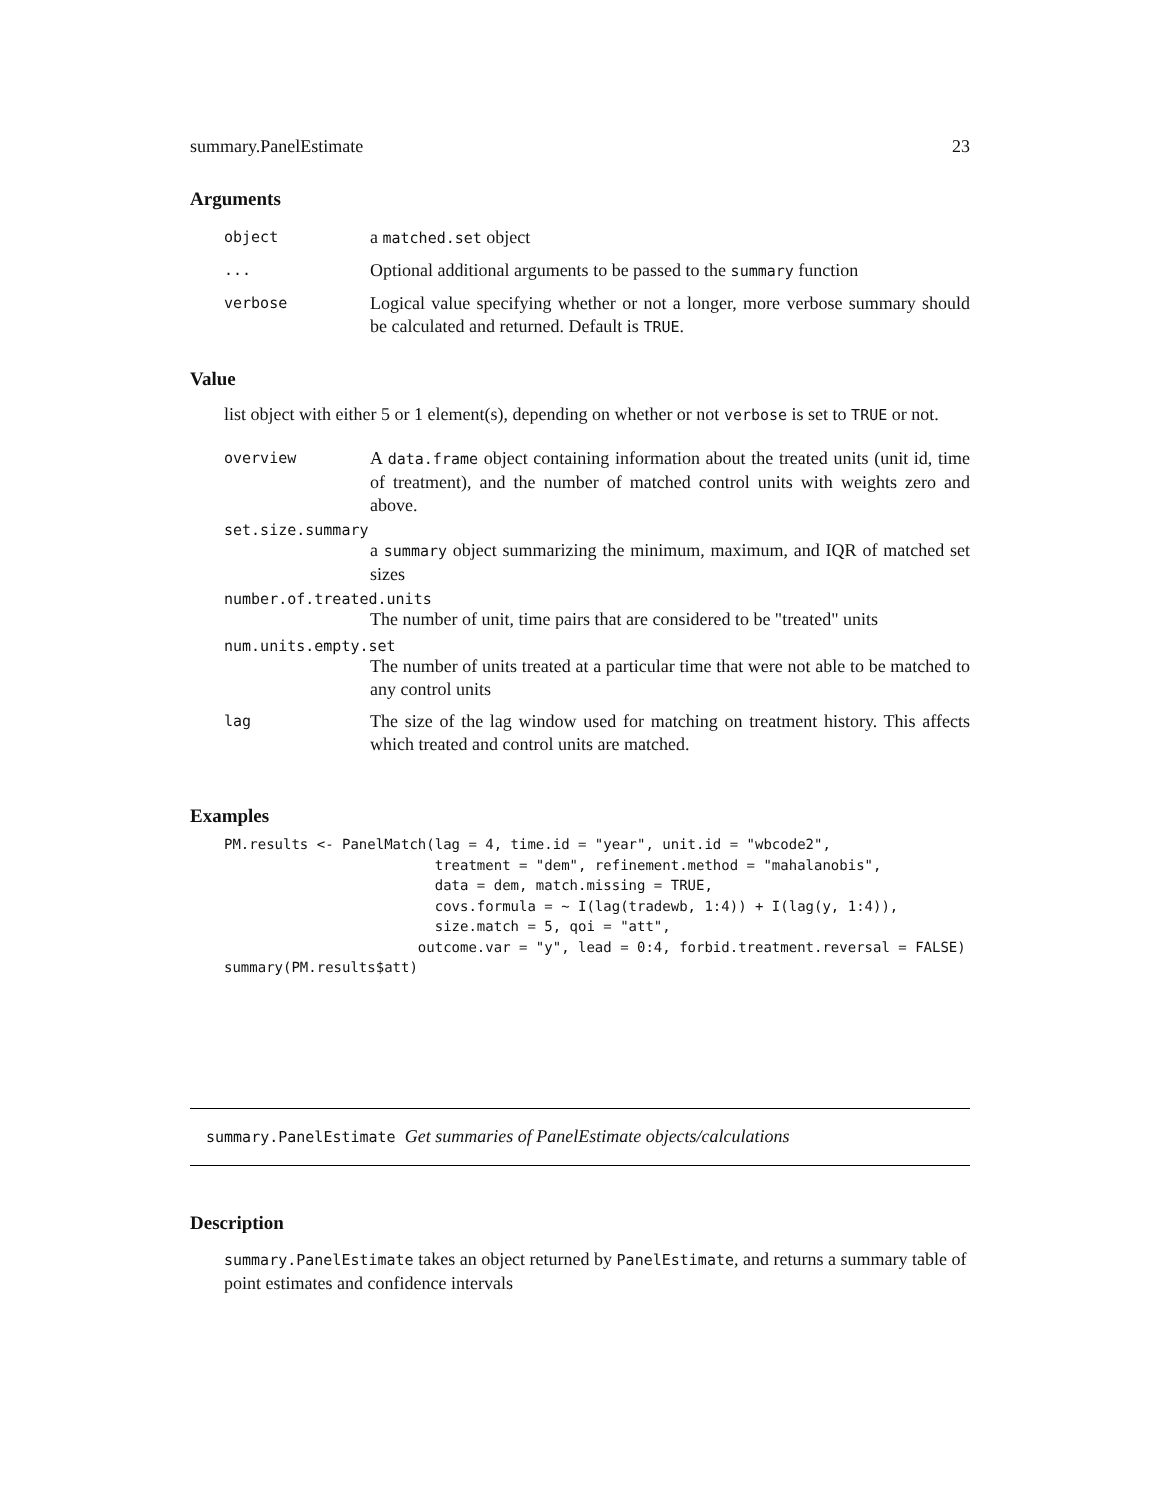summary.PanelEstimate 23
Arguments
object
a matched.set object
...
Optional additional arguments to be passed to the summary function
verbose
Logical value specifying whether or not a longer, more verbose summary should be calculated and returned. Default is TRUE.
Value
list object with either 5 or 1 element(s), depending on whether or not verbose is set to TRUE or not.
overview
A data.frame object containing information about the treated units (unit id, time of treatment), and the number of matched control units with weights zero and above.
set.size.summary
a summary object summarizing the minimum, maximum, and IQR of matched set sizes
number.of.treated.units
The number of unit, time pairs that are considered to be "treated" units
num.units.empty.set
The number of units treated at a particular time that were not able to be matched to any control units
lag
The size of the lag window used for matching on treatment history. This affects which treated and control units are matched.
Examples
PM.results <- PanelMatch(lag = 4, time.id = "year", unit.id = "wbcode2",
                         treatment = "dem", refinement.method = "mahalanobis",
                         data = dem, match.missing = TRUE,
                         covs.formula = ~ I(lag(tradewb, 1:4)) + I(lag(y, 1:4)),
                         size.match = 5, qoi = "att",
                       outcome.var = "y", lead = 0:4, forbid.treatment.reversal = FALSE)
summary(PM.results$att)
summary.PanelEstimate Get summaries of PanelEstimate objects/calculations
Description
summary.PanelEstimate takes an object returned by PanelEstimate, and returns a summary table of point estimates and confidence intervals